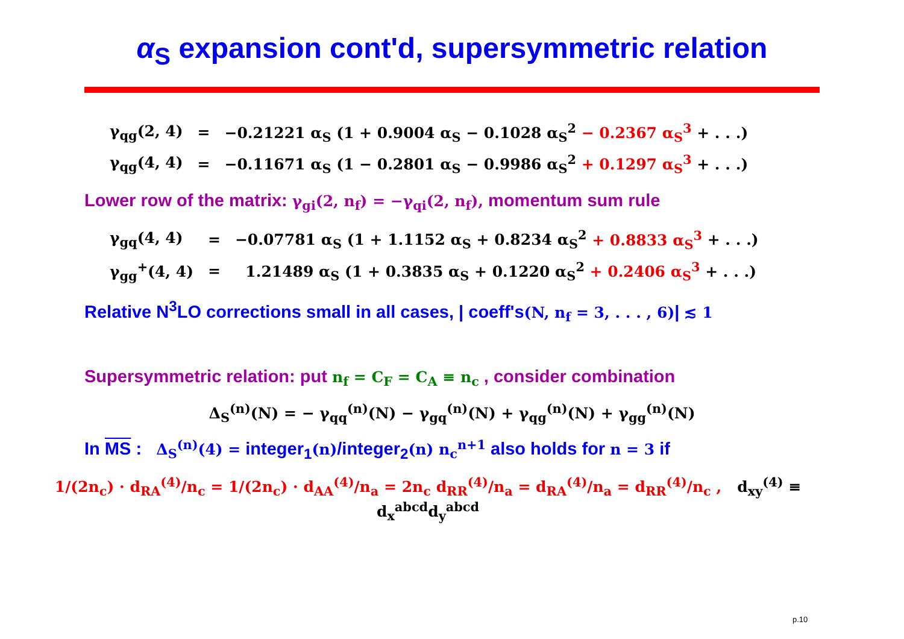α<sub>S</sub> expansion cont'd, supersymmetric relation
| γ<sub>qg</sub>(2, 4) | = | −0.21221 α<sub>S</sub> (1 + 0.9004 α<sub>S</sub> − 0.1028 α<sub>S</sub><sup>2</sup> − 0.2367 α<sub>S</sub><sup>3</sup> + . . .) |
| γ<sub>qg</sub>(4, 4) | = | −0.11671 α<sub>S</sub> (1 − 0.2801 α<sub>S</sub> − 0.9986 α<sub>S</sub><sup>2</sup> + 0.1297 α<sub>S</sub><sup>3</sup> + . . .) |
Lower row of the matrix: γ<sub>gi</sub>(2, n<sub>f</sub>) = −γ<sub>qi</sub>(2, n<sub>f</sub>), momentum sum rule
| γ<sub>gq</sub>(4, 4) | = | −0.07781 α<sub>S</sub> (1 + 1.1152 α<sub>S</sub> + 0.8234 α<sub>S</sub><sup>2</sup> + 0.8833 α<sub>S</sub><sup>3</sup> + . . .) |
| γ<sub>gg</sub><sup>+</sup>(4, 4) | = | 1.21489 α<sub>S</sub> (1 + 0.3835 α<sub>S</sub> + 0.1220 α<sub>S</sub><sup>2</sup> + 0.2406 α<sub>S</sub><sup>3</sup> + . . .) |
Relative N<sup>3</sup>LO corrections small in all cases, | coeff's(N, n<sub>f</sub> = 3, . . . , 6)| ≲ 1
Supersymmetric relation: put n<sub>f</sub> = C<sub>F</sub> = C<sub>A</sub> ≡ n<sub>c</sub> , consider combination
Δ<sub>S</sub><sup>(n)</sup>(N) = − γ<sub>qq</sub><sup>(n)</sup>(N) − γ<sub>gq</sub><sup>(n)</sup>(N) + γ<sub>qg</sub><sup>(n)</sup>(N) + γ<sub>gg</sub><sup>(n)</sup>(N)
In MS : Δ<sub>S</sub><sup>(n)</sup>(4) = integer<sub>1</sub>(n)/integer<sub>2</sub>(n) n<sub>c</sub><sup>n+1</sup> also holds for n = 3 if
1/(2n<sub>c</sub>) · d<sub>RA</sub><sup>(4)</sup>/n<sub>c</sub> = 1/(2n<sub>c</sub>) · d<sub>AA</sub><sup>(4)</sup>/n<sub>a</sub> = 2n<sub>c</sub> d<sub>RR</sub><sup>(4)</sup>/n<sub>a</sub> = d<sub>RA</sub><sup>(4)</sup>/n<sub>a</sub> = d<sub>RR</sub><sup>(4)</sup>/n<sub>c</sub> , d<sub>xy</sub><sup>(4)</sup> ≡ d<sub>x</sub><sup>abcd</sup>d<sub>y</sub><sup>abcd</sup>
p.10